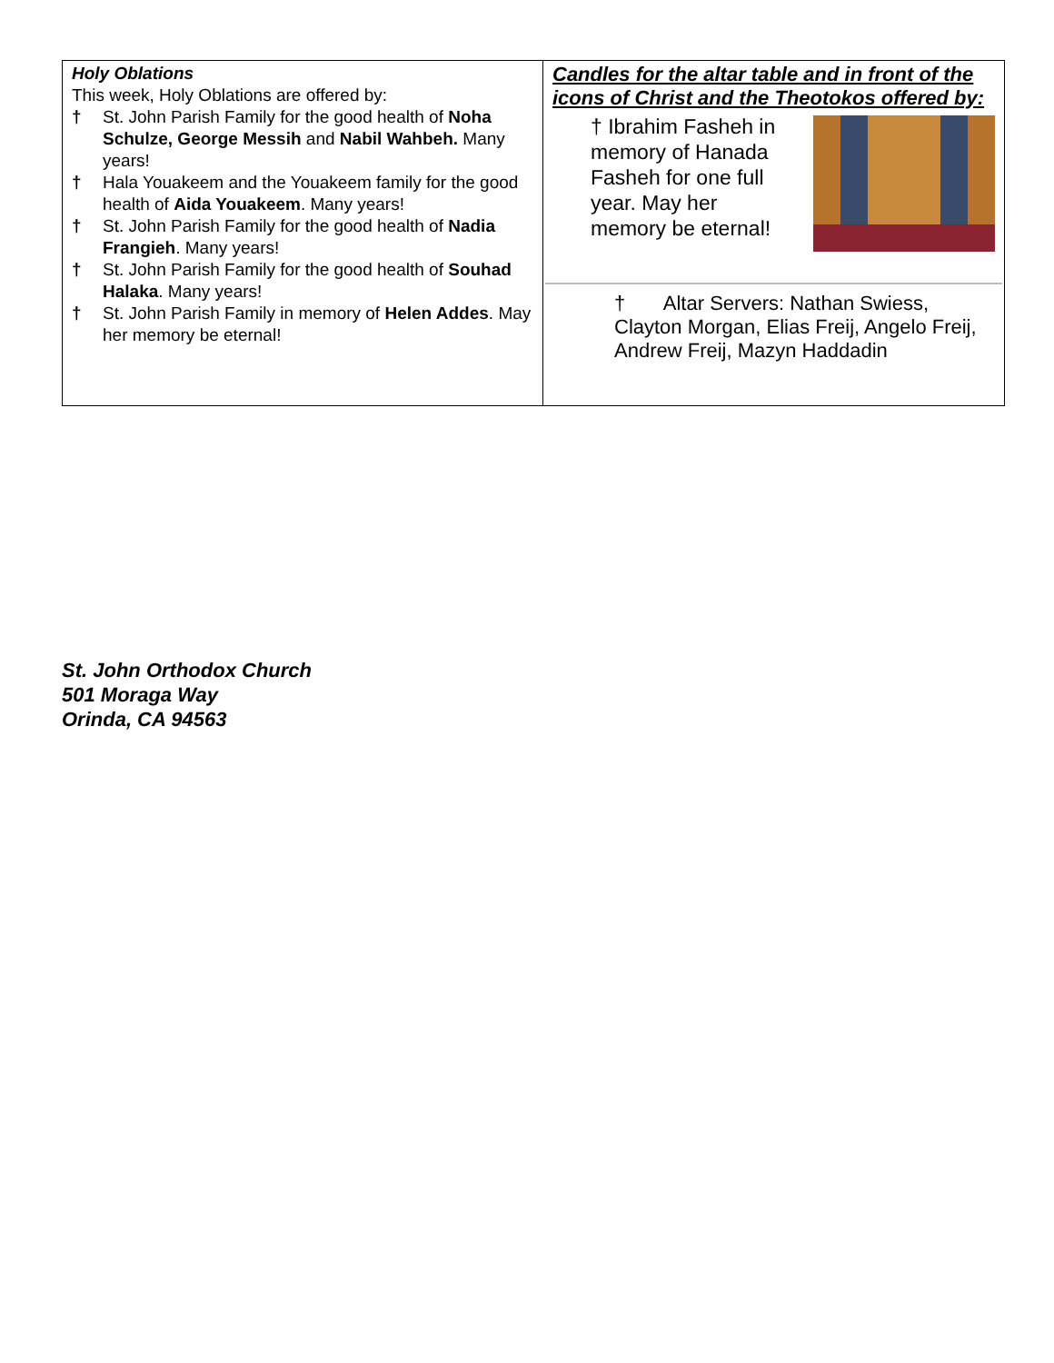Holy Oblations
This week, Holy Oblations are offered by:
† St. John Parish Family for the good health of Noha Schulze, George Messih and Nabil Wahbeh. Many years!
† Hala Youakeem and the Youakeem family for the good health of Aida Youakeem. Many years!
† St. John Parish Family for the good health of Nadia Frangieh. Many years!
† St. John Parish Family for the good health of Souhad Halaka. Many years!
† St. John Parish Family in memory of Helen Addes. May her memory be eternal!
Candles for the altar table and in front of the icons of Christ and the Theotokos offered by:
† Ibrahim Fasheh in memory of Hanada Fasheh for one full year. May her memory be eternal!
† Altar Servers: Nathan Swiess, Clayton Morgan, Elias Freij, Angelo Freij, Andrew Freij, Mazyn Haddadin
St. John Orthodox Church
501 Moraga Way
Orinda, CA 94563